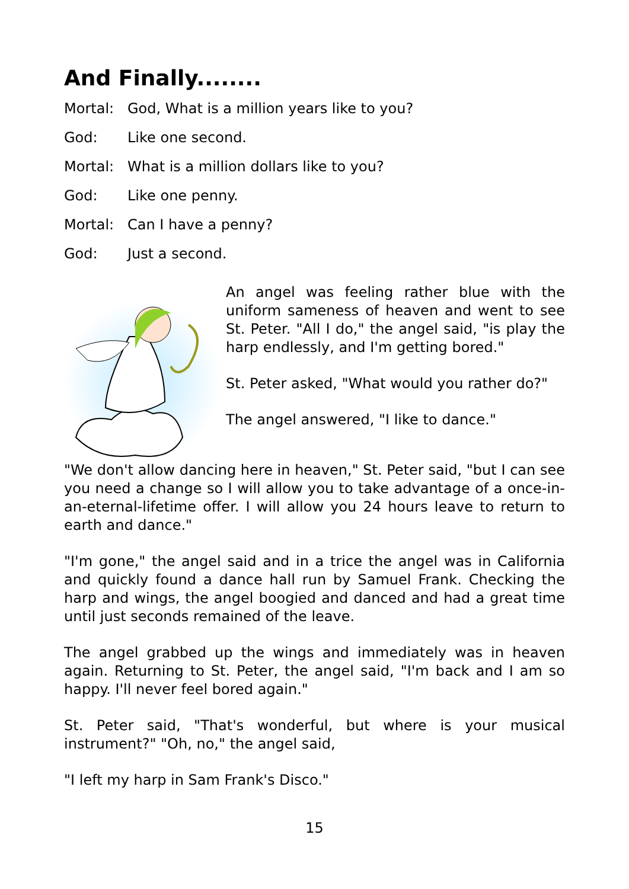And Finally........
Mortal: God, What is a million years like to you?
God: Like one second.
Mortal: What is a million dollars like to you?
God: Like one penny.
Mortal: Can I have a penny?
God: Just a second.
An angel was feeling rather blue with the uniform sameness of heaven and went to see St. Peter. "All I do," the angel said, "is play the harp endlessly, and I'm getting bored."
St. Peter asked, "What would you rather do?"
The angel answered, "I like to dance."
"We don't allow dancing here in heaven," St. Peter said, "but I can see you need a change so I will allow you to take advantage of a once-in-an-eternal-lifetime offer. I will allow you 24 hours leave to return to earth and dance."
"I'm gone," the angel said and in a trice the angel was in California and quickly found a dance hall run by Samuel Frank. Checking the harp and wings, the angel boogied and danced and had a great time until just seconds remained of the leave.
The angel grabbed up the wings and immediately was in heaven again. Returning to St. Peter, the angel said, "I'm back and I am so happy. I'll never feel bored again."
St. Peter said, "That's wonderful, but where is your musical instrument?" "Oh, no," the angel said,
"I left my harp in Sam Frank's Disco."
15